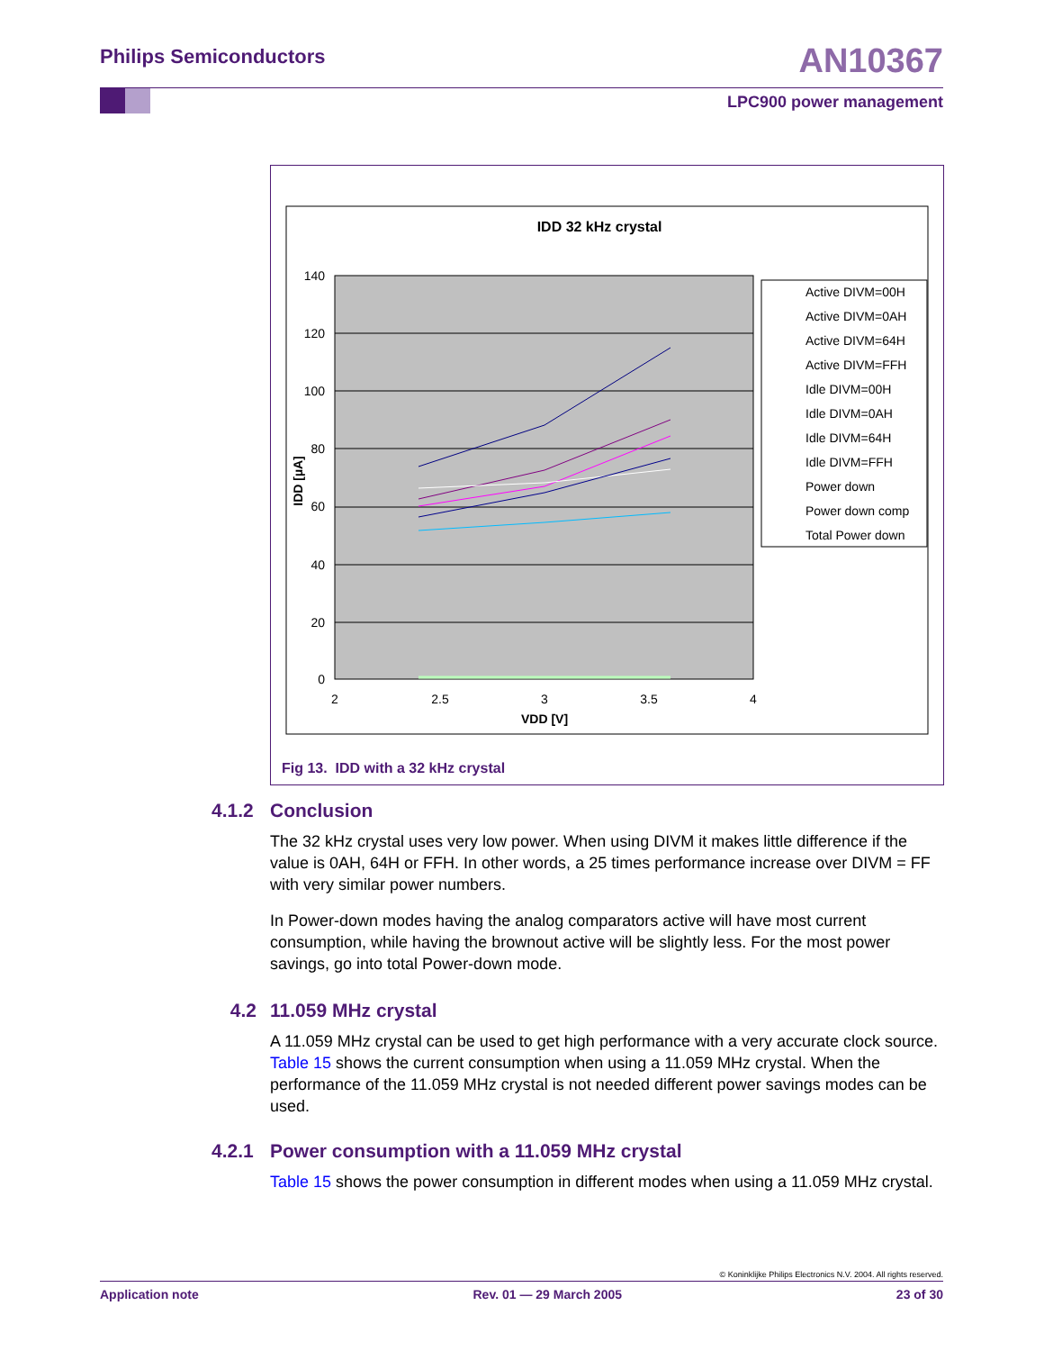Philips Semiconductors AN10367
LPC900 power management
IDD 32 kHz crystal
140
120
100
80
60
40
20
0
2
2.5
3
3.5
4
VDD [V]
IDD [µA]
Active DIVM=00H
Active DIVM=0AH
Active DIVM=64H
Active DIVM=FFH
Idle DIVM=00H
Idle DIVM=0AH
Idle DIVM=64H
Idle DIVM=FFH
Power down
Power down comp
Total Power down
Fig 13. IDD with a 32 kHz crystal
4.1.2 Conclusion
The 32 kHz crystal uses very low power. When using DIVM it makes little difference if the value is 0AH, 64H or FFH. In other words, a 25 times performance increase over DIVM = FF with very similar power numbers.
In Power-down modes having the analog comparators active will have most current consumption, while having the brownout active will be slightly less. For the most power savings, go into total Power-down mode.
4.2 11.059 MHz crystal
A 11.059 MHz crystal can be used to get high performance with a very accurate clock source. Table 15 shows the current consumption when using a 11.059 MHz crystal. When the performance of the 11.059 MHz crystal is not needed different power savings modes can be used.
4.2.1 Power consumption with a 11.059 MHz crystal
Table 15 shows the power consumption in different modes when using a 11.059 MHz crystal.
© Koninklijke Philips Electronics N.V. 2004. All rights reserved.
Application note Rev. 01 — 29 March 2005 23 of 30